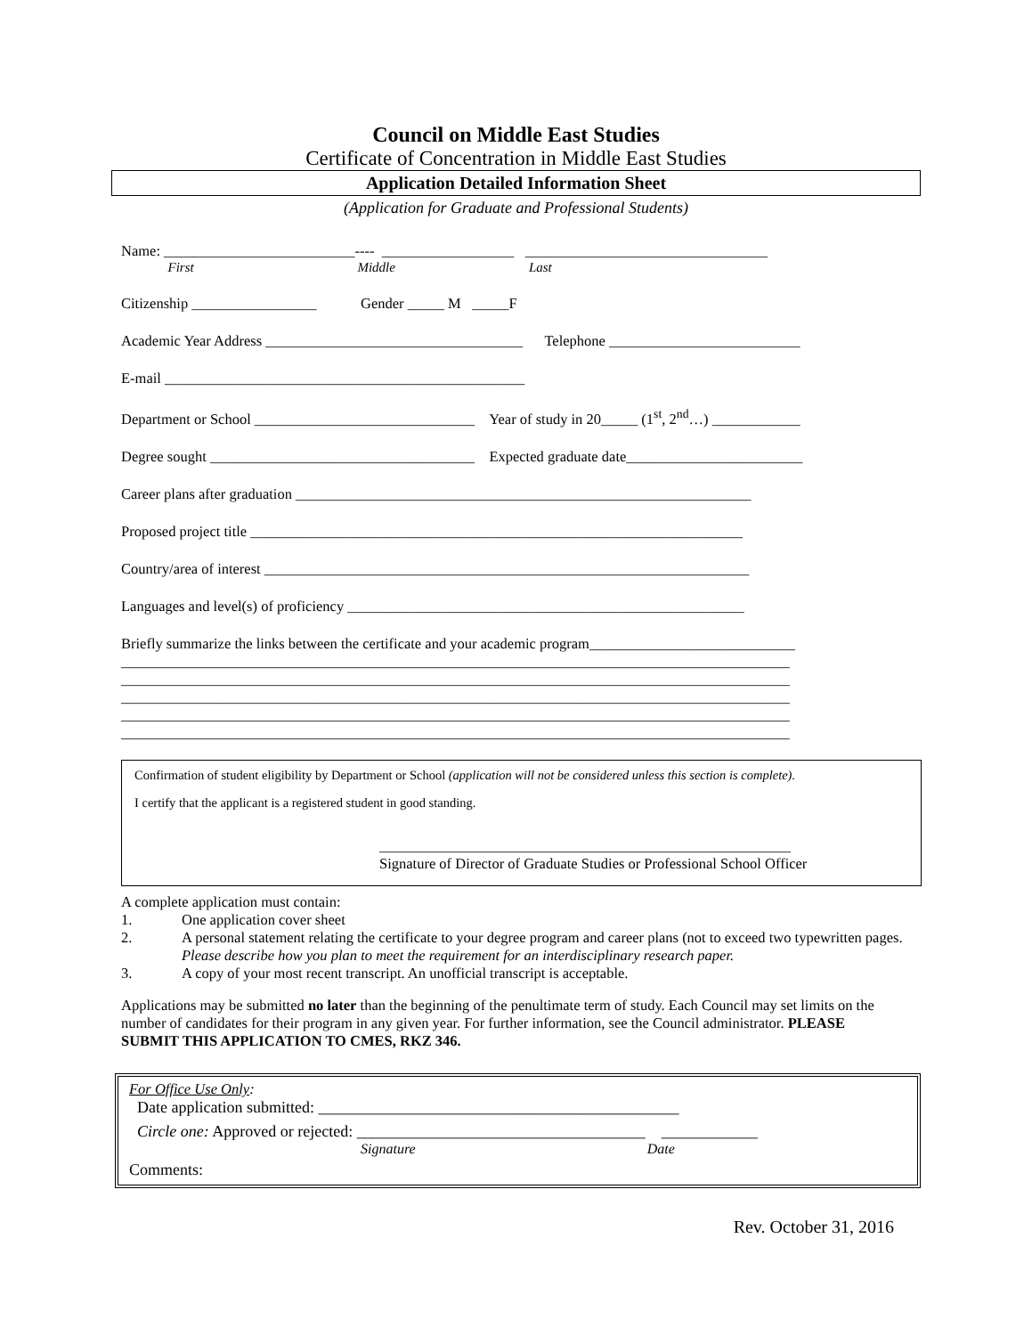Council on Middle East Studies
Certificate of Concentration in Middle East Studies
Application Detailed Information Sheet
(Application for Graduate and Professional Students)
Name: __________________________---- __________________ _________________________________
First Middle Last
Citizenship _________________ Gender _____ M _____F
Academic Year Address ___________________________________ Telephone __________________________
E-mail _________________________________________________
Department or School ______________________________ Year of study in 20_____ (1<sup>st</sup>, 2<sup>nd</sup>…) ____________
Degree sought ____________________________________ Expected graduate date________________________
Career plans after graduation ______________________________________________________________
Proposed project title ___________________________________________________________________
Country/area of interest __________________________________________________________________
Languages and level(s) of proficiency ______________________________________________________
Briefly summarize the links between the certificate and your academic program____________________________ ___________________________________________________________________________________________ ___________________________________________________________________________________________ ___________________________________________________________________________________________ ___________________________________________________________________________________________ ___________________________________________________________________________________________
Confirmation of student eligibility by Department or School (application will not be considered unless this section is complete).
I certify that the applicant is a registered student in good standing.
________________________________________________________
Signature of Director of Graduate Studies or Professional School Officer
A complete application must contain:
1. One application cover sheet
2. A personal statement relating the certificate to your degree program and career plans (not to exceed two typewritten pages. Please describe how you plan to meet the requirement for an interdisciplinary research paper.
3. A copy of your most recent transcript. An unofficial transcript is acceptable.
Applications may be submitted no later than the beginning of the penultimate term of study. Each Council may set limits on the number of candidates for their program in any given year. For further information, see the Council administrator. PLEASE SUBMIT THIS APPLICATION TO CMES, RKZ 346.
For Office Use Only:
Date application submitted: _____________________________________________
Circle one: Approved or rejected: ____________________________________ ____________
Signature Date
Comments:
Rev. October 31, 2016